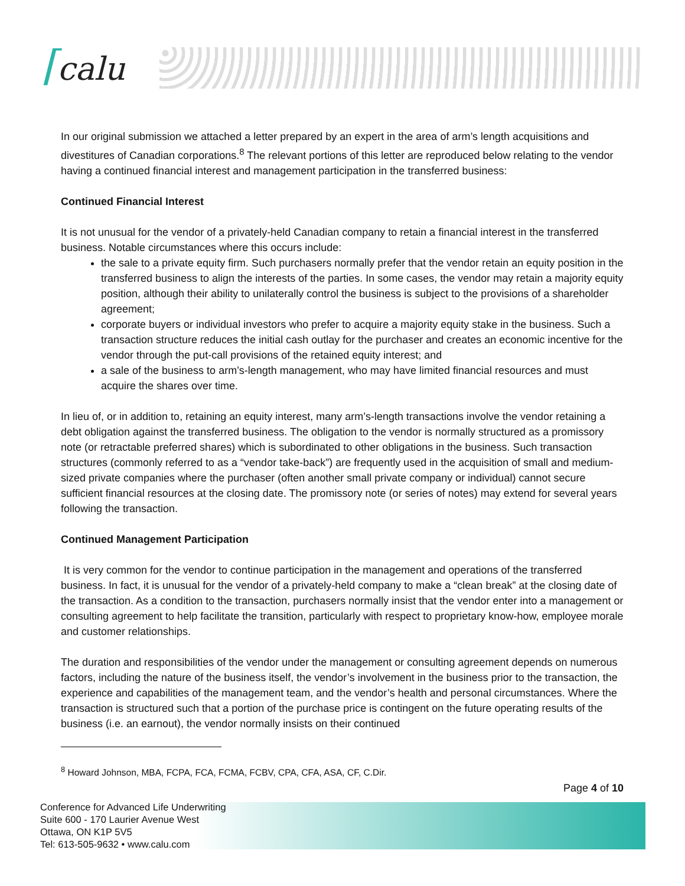⌈calu
In our original submission we attached a letter prepared by an expert in the area of arm’s length acquisitions and divestitures of Canadian corporations.<sup>8</sup> The relevant portions of this letter are reproduced below relating to the vendor having a continued financial interest and management participation in the transferred business:
Continued Financial Interest
It is not unusual for the vendor of a privately-held Canadian company to retain a financial interest in the transferred business. Notable circumstances where this occurs include:
the sale to a private equity firm. Such purchasers normally prefer that the vendor retain an equity position in the transferred business to align the interests of the parties. In some cases, the vendor may retain a majority equity position, although their ability to unilaterally control the business is subject to the provisions of a shareholder agreement;
corporate buyers or individual investors who prefer to acquire a majority equity stake in the business. Such a transaction structure reduces the initial cash outlay for the purchaser and creates an economic incentive for the vendor through the put-call provisions of the retained equity interest; and
a sale of the business to arm’s-length management, who may have limited financial resources and must acquire the shares over time.
In lieu of, or in addition to, retaining an equity interest, many arm’s-length transactions involve the vendor retaining a debt obligation against the transferred business. The obligation to the vendor is normally structured as a promissory note (or retractable preferred shares) which is subordinated to other obligations in the business. Such transaction structures (commonly referred to as a “vendor take-back”) are frequently used in the acquisition of small and medium-sized private companies where the purchaser (often another small private company or individual) cannot secure sufficient financial resources at the closing date. The promissory note (or series of notes) may extend for several years following the transaction.
Continued Management Participation
It is very common for the vendor to continue participation in the management and operations of the transferred business. In fact, it is unusual for the vendor of a privately-held company to make a “clean break” at the closing date of the transaction. As a condition to the transaction, purchasers normally insist that the vendor enter into a management or consulting agreement to help facilitate the transition, particularly with respect to proprietary know-how, employee morale and customer relationships.
The duration and responsibilities of the vendor under the management or consulting agreement depends on numerous factors, including the nature of the business itself, the vendor’s involvement in the business prior to the transaction, the experience and capabilities of the management team, and the vendor’s health and personal circumstances. Where the transaction is structured such that a portion of the purchase price is contingent on the future operating results of the business (i.e. an earnout), the vendor normally insists on their continued
<sup>8</sup> Howard Johnson, MBA, FCPA, FCA, FCMA, FCBV, CPA, CFA, ASA, CF, C.Dir.
Page 4 of 10
Conference for Advanced Life Underwriting
Suite 600 - 170 Laurier Avenue West
Ottawa, ON K1P 5V5
Tel: 613-505-9632 • www.calu.com